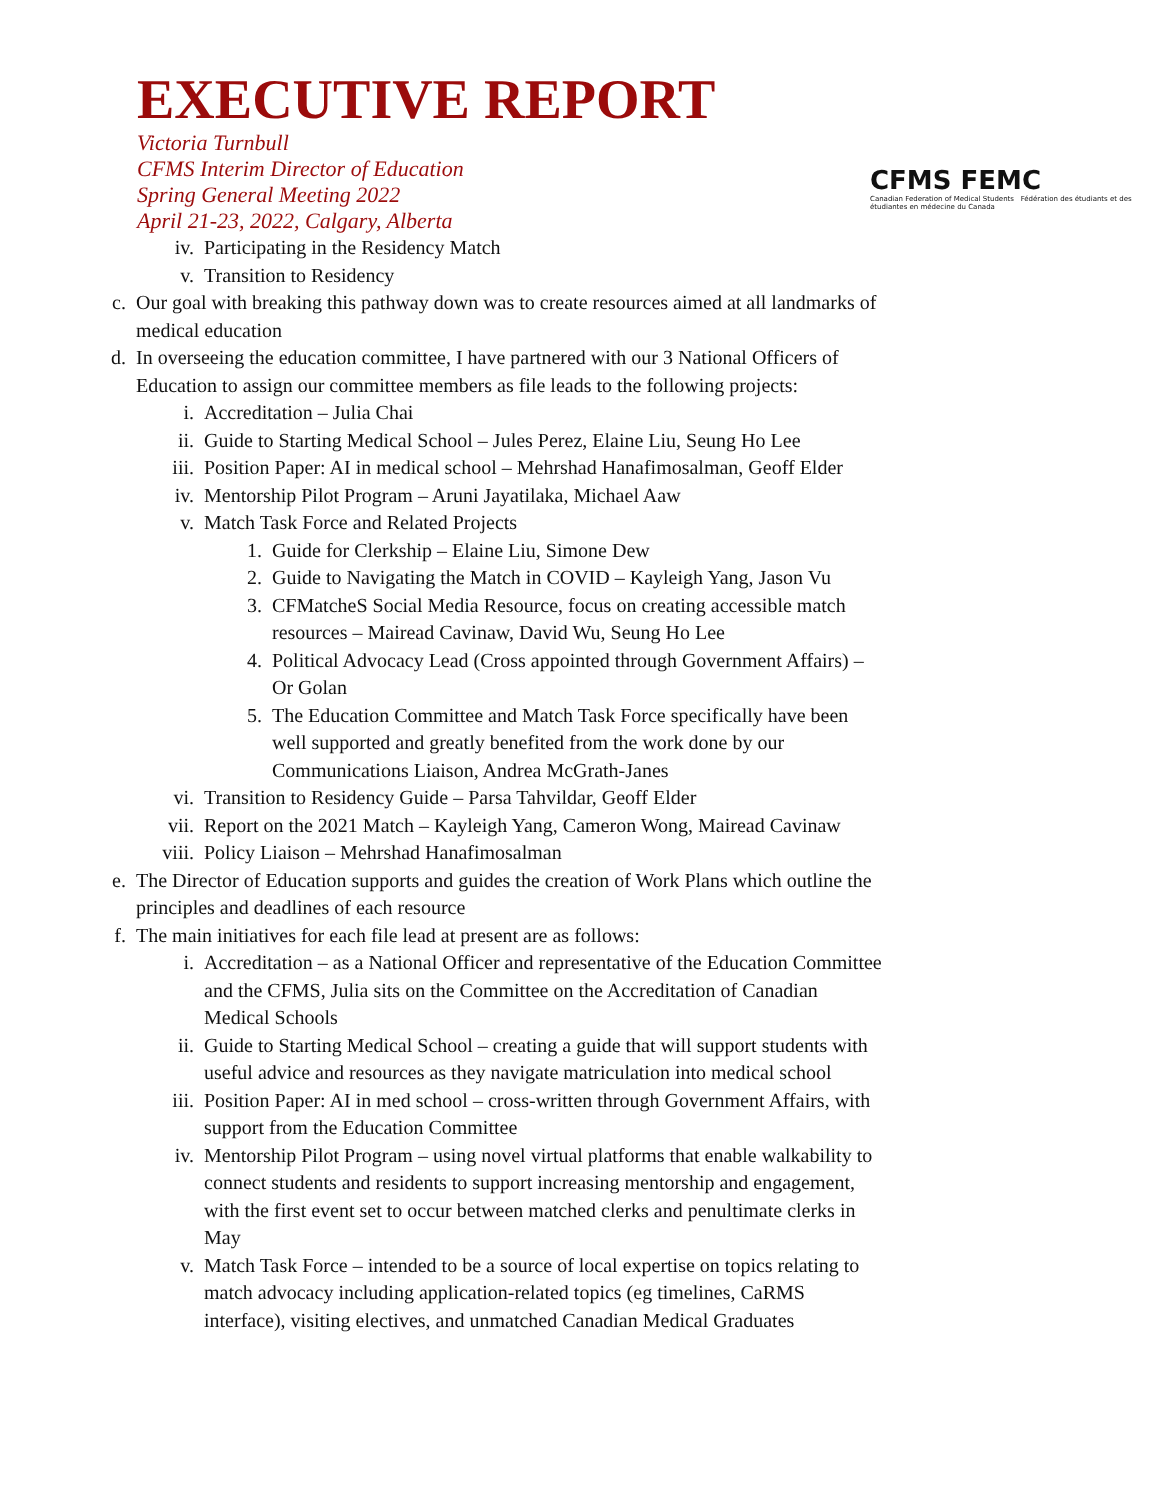EXECUTIVE REPORT
Victoria Turnbull
CFMS Interim Director of Education
Spring General Meeting 2022
April 21-23, 2022, Calgary, Alberta
CFMS FEMC
Canadian Federation of Medical Students Fédération des étudiants et des étudiantes en médecine du Canada
iv. Participating in the Residency Match
v. Transition to Residency
c. Our goal with breaking this pathway down was to create resources aimed at all landmarks of medical education
d. In overseeing the education committee, I have partnered with our 3 National Officers of Education to assign our committee members as file leads to the following projects:
i. Accreditation – Julia Chai
ii. Guide to Starting Medical School – Jules Perez, Elaine Liu, Seung Ho Lee
iii. Position Paper: AI in medical school – Mehrshad Hanafimosalman, Geoff Elder
iv. Mentorship Pilot Program – Aruni Jayatilaka, Michael Aaw
v. Match Task Force and Related Projects
1. Guide for Clerkship – Elaine Liu, Simone Dew
2. Guide to Navigating the Match in COVID – Kayleigh Yang, Jason Vu
3. CFMatcheS Social Media Resource, focus on creating accessible match resources – Mairead Cavinaw, David Wu, Seung Ho Lee
4. Political Advocacy Lead (Cross appointed through Government Affairs) – Or Golan
5. The Education Committee and Match Task Force specifically have been well supported and greatly benefited from the work done by our Communications Liaison, Andrea McGrath-Janes
vi. Transition to Residency Guide – Parsa Tahvildar, Geoff Elder
vii. Report on the 2021 Match – Kayleigh Yang, Cameron Wong, Mairead Cavinaw
viii. Policy Liaison – Mehrshad Hanafimosalman
e. The Director of Education supports and guides the creation of Work Plans which outline the principles and deadlines of each resource
f. The main initiatives for each file lead at present are as follows:
i. Accreditation – as a National Officer and representative of the Education Committee and the CFMS, Julia sits on the Committee on the Accreditation of Canadian Medical Schools
ii. Guide to Starting Medical School – creating a guide that will support students with useful advice and resources as they navigate matriculation into medical school
iii. Position Paper: AI in med school – cross-written through Government Affairs, with support from the Education Committee
iv. Mentorship Pilot Program – using novel virtual platforms that enable walkability to connect students and residents to support increasing mentorship and engagement, with the first event set to occur between matched clerks and penultimate clerks in May
v. Match Task Force – intended to be a source of local expertise on topics relating to match advocacy including application-related topics (eg timelines, CaRMS interface), visiting electives, and unmatched Canadian Medical Graduates